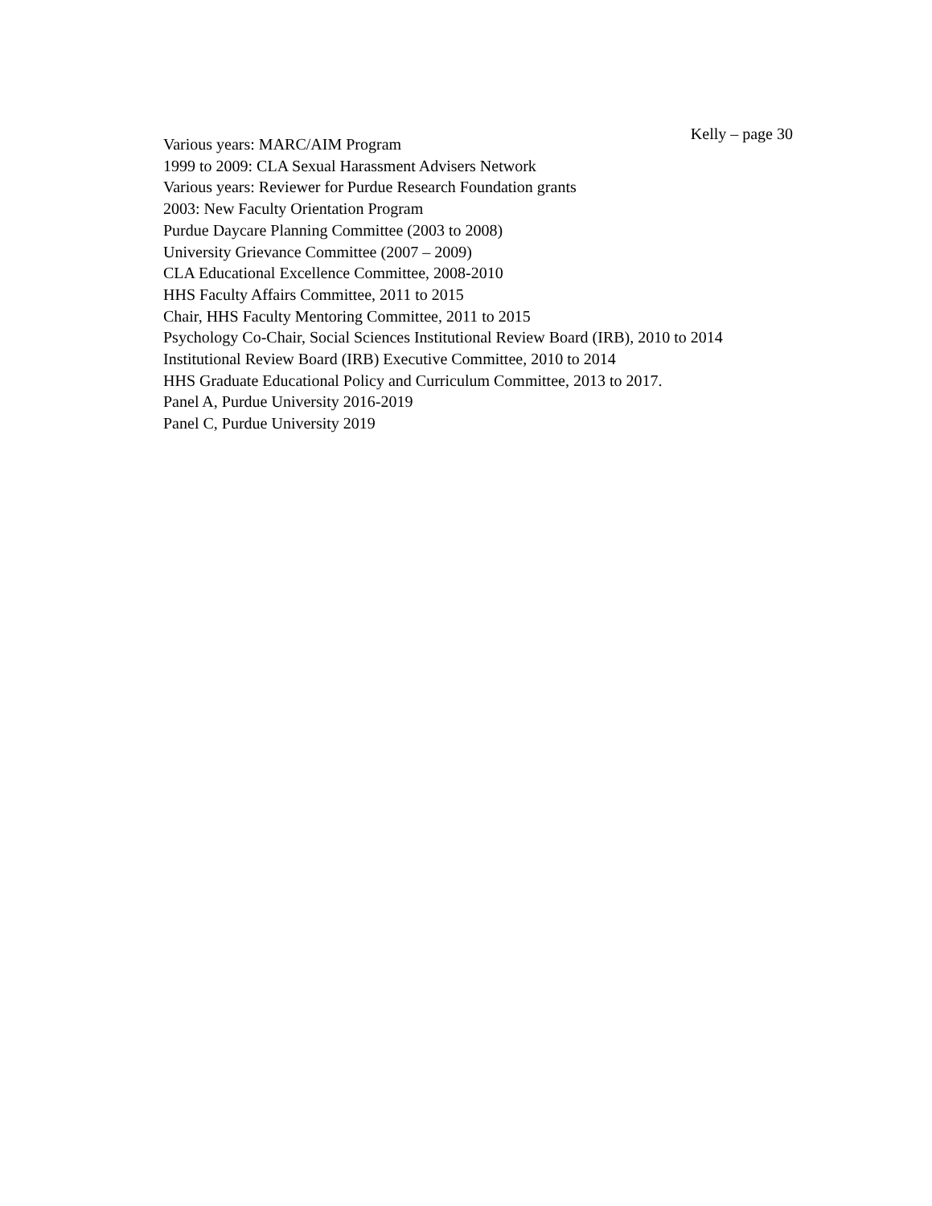Kelly – page 30
Various years: MARC/AIM Program
1999 to 2009: CLA Sexual Harassment Advisers Network
Various years: Reviewer for Purdue Research Foundation grants
2003: New Faculty Orientation Program
Purdue Daycare Planning Committee (2003 to 2008)
University Grievance Committee (2007 – 2009)
CLA Educational Excellence Committee, 2008-2010
HHS Faculty Affairs Committee, 2011 to 2015
Chair, HHS Faculty Mentoring Committee, 2011 to 2015
Psychology Co-Chair, Social Sciences Institutional Review Board (IRB), 2010 to 2014
Institutional Review Board (IRB) Executive Committee, 2010 to 2014
HHS Graduate Educational Policy and Curriculum Committee, 2013 to 2017.
Panel A, Purdue University 2016-2019
Panel C, Purdue University 2019